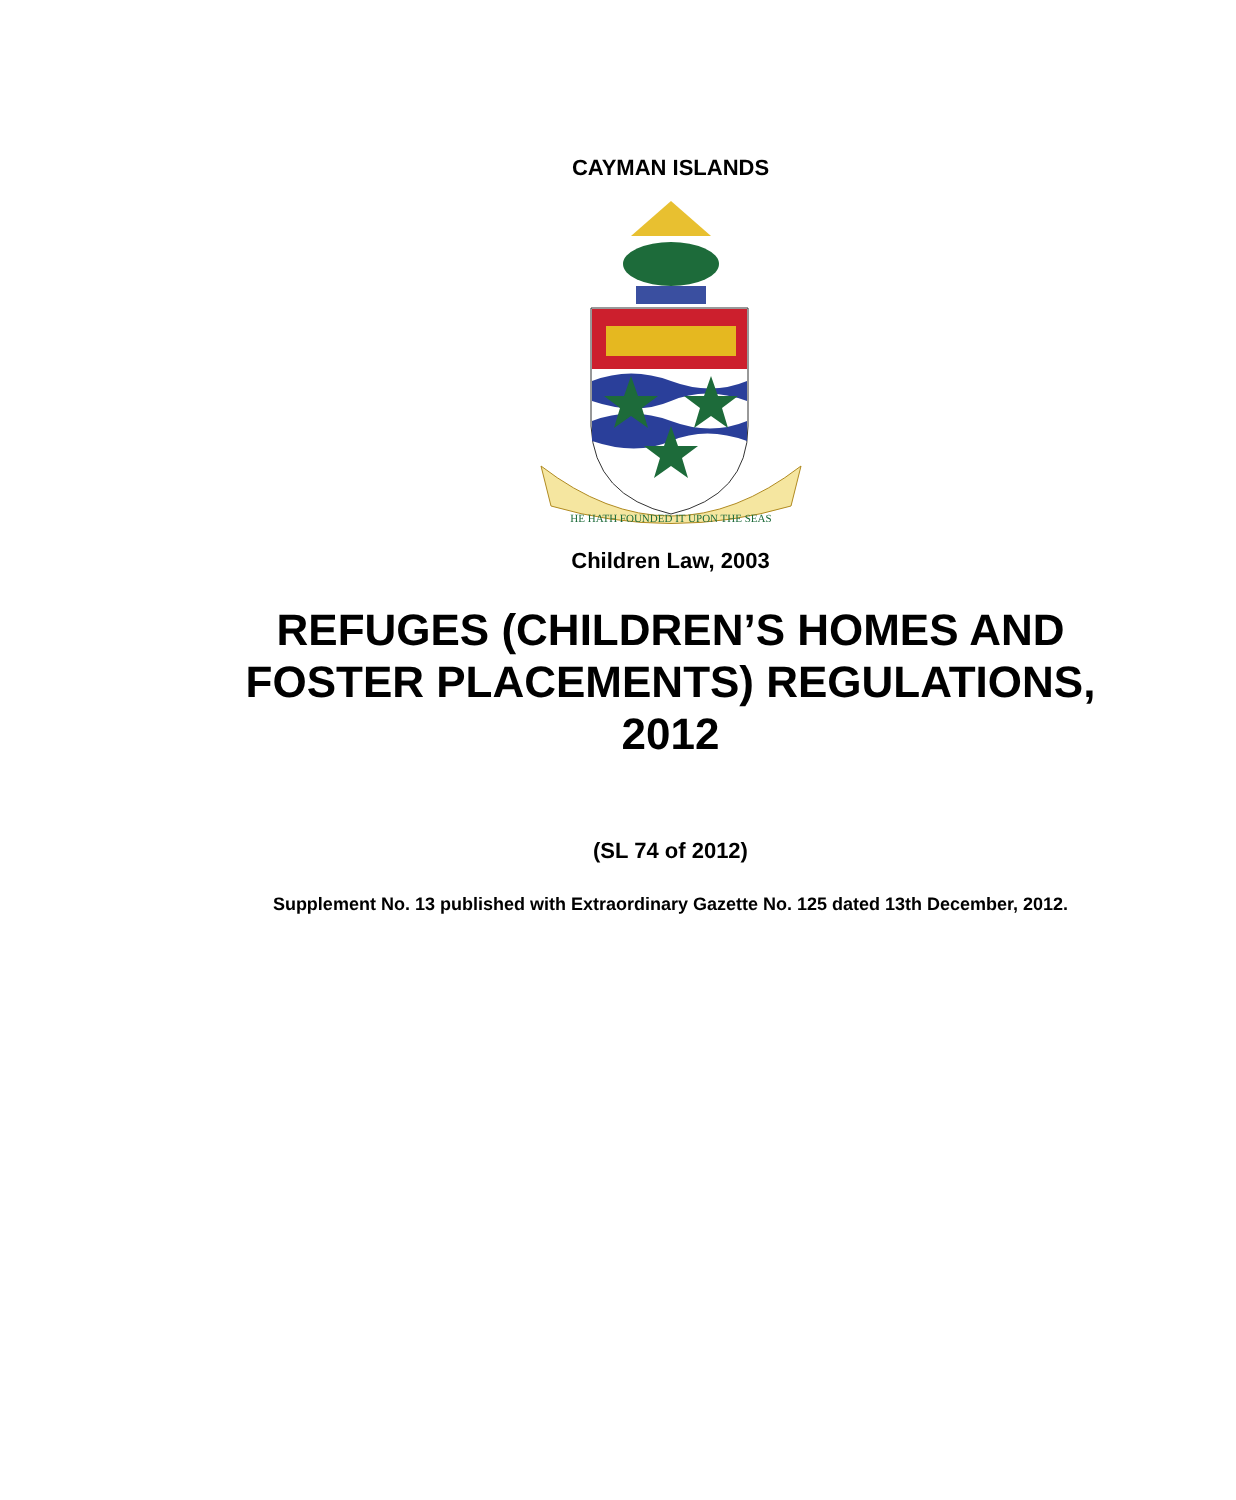CAYMAN ISLANDS
HE HATH FOUNDED IT UPON THE SEAS
Children Law, 2003
REFUGES (CHILDREN’S HOMES AND
FOSTER PLACEMENTS) REGULATIONS,
2012
(SL 74 of 2012)
Supplement No. 13 published with Extraordinary Gazette No. 125 dated 13th December, 2012.